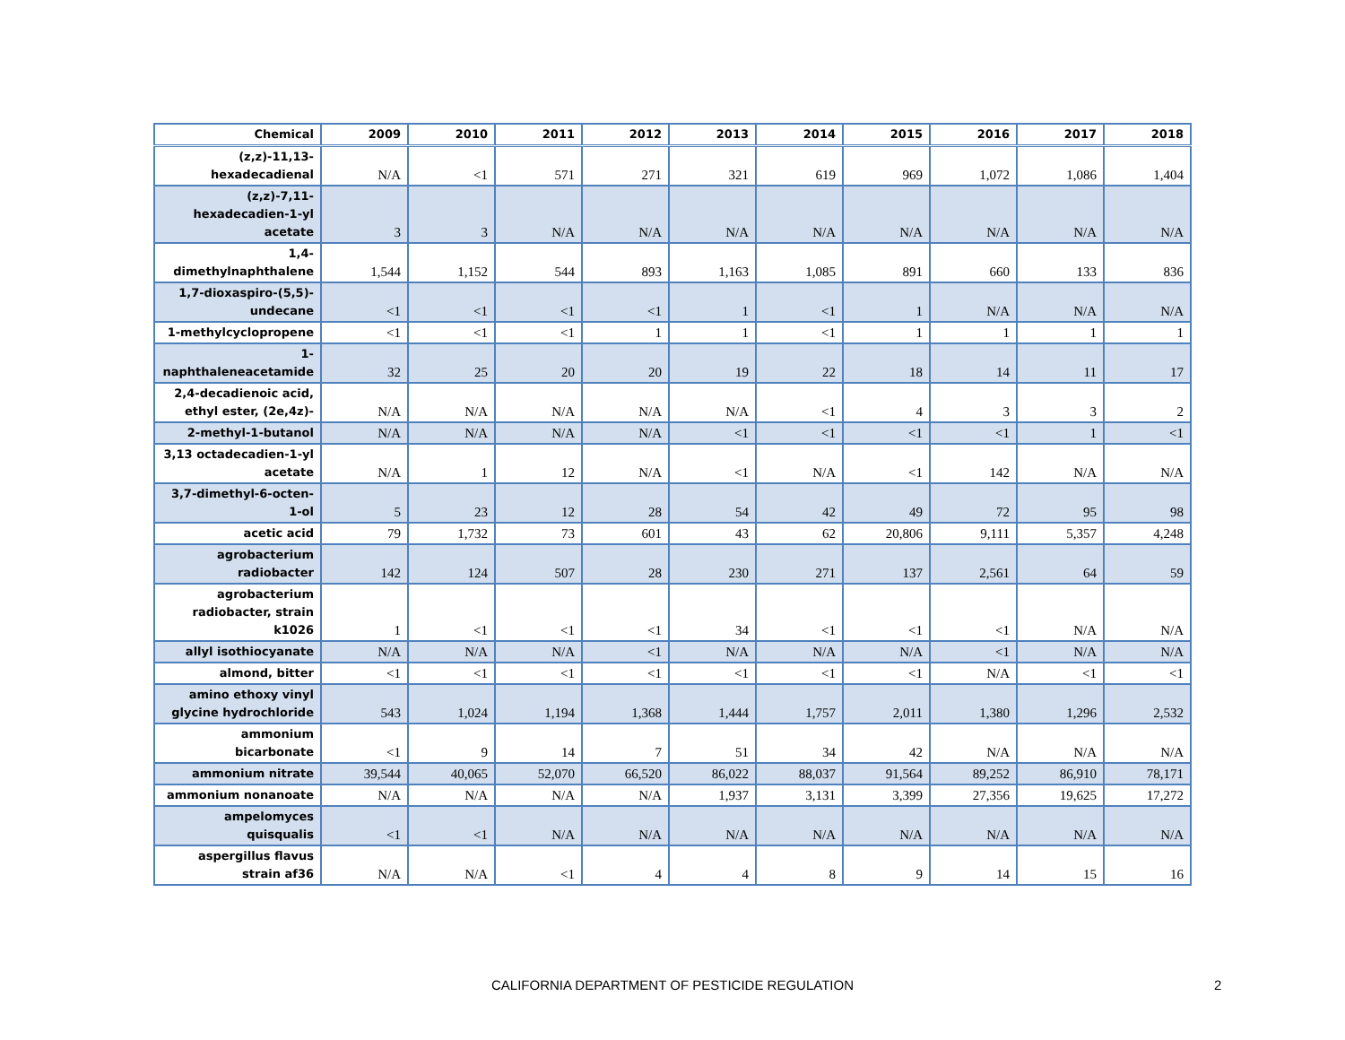| Chemical | 2009 | 2010 | 2011 | 2012 | 2013 | 2014 | 2015 | 2016 | 2017 | 2018 |
| --- | --- | --- | --- | --- | --- | --- | --- | --- | --- | --- |
| (z,z)-11,13- hexadecadienal | N/A | <1 | 571 | 271 | 321 | 619 | 969 | 1,072 | 1,086 | 1,404 |
| (z,z)-7,11- hexadecadien-1-yl acetate | 3 | 3 | N/A | N/A | N/A | N/A | N/A | N/A | N/A | N/A |
| 1,4- dimethylnaphthalene | 1,544 | 1,152 | 544 | 893 | 1,163 | 1,085 | 891 | 660 | 133 | 836 |
| 1,7-dioxaspiro-(5,5)- undecane | <1 | <1 | <1 | <1 | 1 | <1 | 1 | N/A | N/A | N/A |
| 1-methylcyclopropene | <1 | <1 | <1 | 1 | 1 | <1 | 1 | 1 | 1 | 1 |
| 1- naphthaleneacetamide | 32 | 25 | 20 | 20 | 19 | 22 | 18 | 14 | 11 | 17 |
| 2,4-decadienoic acid, ethyl ester, (2e,4z)- | N/A | N/A | N/A | N/A | N/A | <1 | 4 | 3 | 3 | 2 |
| 2-methyl-1-butanol | N/A | N/A | N/A | N/A | <1 | <1 | <1 | <1 | 1 | <1 |
| 3,13 octadecadien-1-yl acetate | N/A | 1 | 12 | N/A | <1 | N/A | <1 | 142 | N/A | N/A |
| 3,7-dimethyl-6-octen- 1-ol | 5 | 23 | 12 | 28 | 54 | 42 | 49 | 72 | 95 | 98 |
| acetic acid | 79 | 1,732 | 73 | 601 | 43 | 62 | 20,806 | 9,111 | 5,357 | 4,248 |
| agrobacterium radiobacter | 142 | 124 | 507 | 28 | 230 | 271 | 137 | 2,561 | 64 | 59 |
| agrobacterium radiobacter, strain k1026 | 1 | <1 | <1 | <1 | 34 | <1 | <1 | <1 | N/A | N/A |
| allyl isothiocyanate | N/A | N/A | N/A | <1 | N/A | N/A | N/A | <1 | N/A | N/A |
| almond, bitter | <1 | <1 | <1 | <1 | <1 | <1 | <1 | N/A | <1 | <1 |
| amino ethoxy vinyl glycine hydrochloride | 543 | 1,024 | 1,194 | 1,368 | 1,444 | 1,757 | 2,011 | 1,380 | 1,296 | 2,532 |
| ammonium bicarbonate | <1 | 9 | 14 | 7 | 51 | 34 | 42 | N/A | N/A | N/A |
| ammonium nitrate | 39,544 | 40,065 | 52,070 | 66,520 | 86,022 | 88,037 | 91,564 | 89,252 | 86,910 | 78,171 |
| ammonium nonanoate | N/A | N/A | N/A | N/A | 1,937 | 3,131 | 3,399 | 27,356 | 19,625 | 17,272 |
| ampelomyces quisqualis | <1 | <1 | N/A | N/A | N/A | N/A | N/A | N/A | N/A | N/A |
| aspergillus flavus strain af36 | N/A | N/A | <1 | 4 | 4 | 8 | 9 | 14 | 15 | 16 |
CALIFORNIA DEPARTMENT OF PESTICIDE REGULATION 2